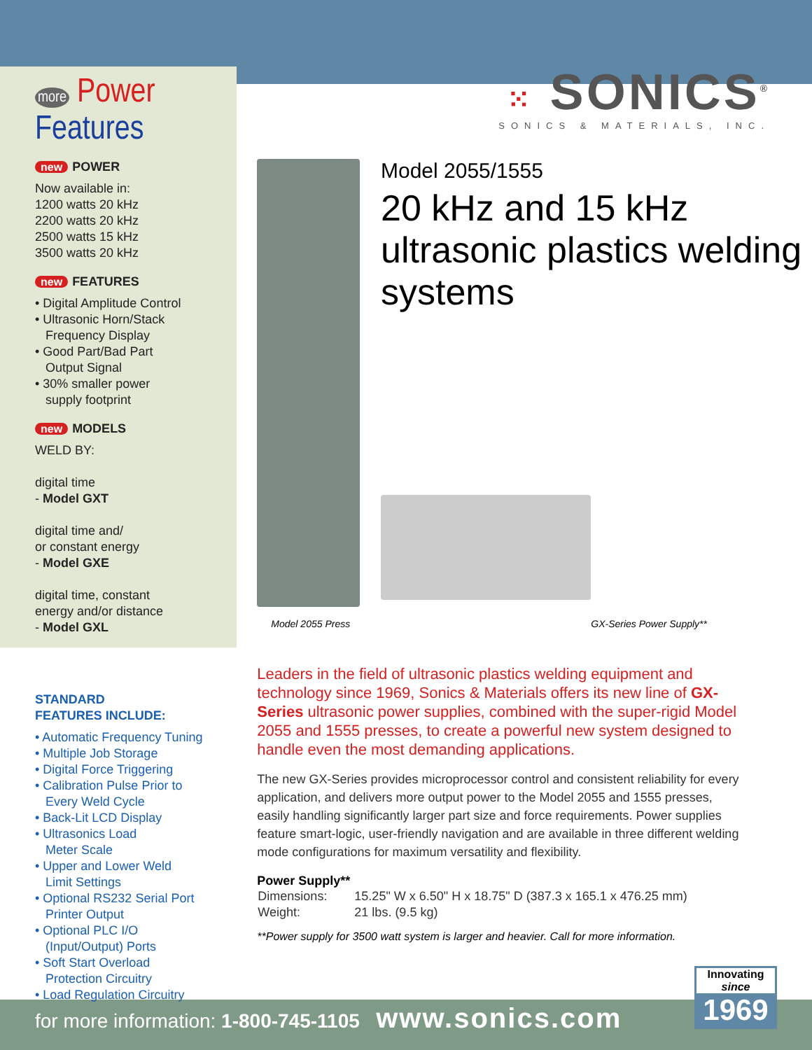more Power
Features
new POWER
Now available in:
1200 watts 20 kHz
2200 watts 20 kHz
2500 watts 15 kHz
3500 watts 20 kHz
new FEATURES
• Digital Amplitude Control
• Ultrasonic Horn/Stack
Frequency Display
• Good Part/Bad Part
Output Signal
• 30% smaller power
supply footprint
new MODELS
WELD BY:
digital time
- Model GXT
digital time and/
or constant energy
- Model GXE
digital time, constant
energy and/or distance
- Model GXL
STANDARD
FEATURES INCLUDE:
• Automatic Frequency Tuning
• Multiple Job Storage
• Digital Force Triggering
• Calibration Pulse Prior to
Every Weld Cycle
• Back-Lit LCD Display
• Ultrasonics Load
Meter Scale
• Upper and Lower Weld
Limit Settings
• Optional RS232 Serial Port
Printer Output
• Optional PLC I/O
(Input/Output) Ports
• Soft Start Overload
Protection Circuitry
• Load Regulation Circuitry
⁙ SONICS<sup>®</sup>
SONICS & MATERIALS, INC.
Model 2055/1555
20 kHz and 15 kHz ultrasonic plastics welding systems
Model 2055 Press GX-Series Power Supply**
Leaders in the field of ultrasonic plastics welding equipment and technology since 1969, Sonics & Materials offers its new line of GX-Series ultrasonic power supplies, combined with the super-rigid Model 2055 and 1555 presses, to create a powerful new system designed to handle even the most demanding applications.
The new GX-Series provides microprocessor control and consistent reliability for every application, and delivers more output power to the Model 2055 and 1555 presses, easily handling significantly larger part size and force requirements. Power supplies feature smart-logic, user-friendly navigation and are available in three different welding mode configurations for maximum versatility and flexibility.
Power Supply**
| Dimensions: | 15.25" W x 6.50" H x 18.75" D (387.3 x 165.1 x 476.25 mm) |
| Weight: | 21 lbs. (9.5 kg) |
**Power supply for 3500 watt system is larger and heavier. Call for more information.
for more information: 1-800-745-1105 www.sonics.com
Innovating
since
1969